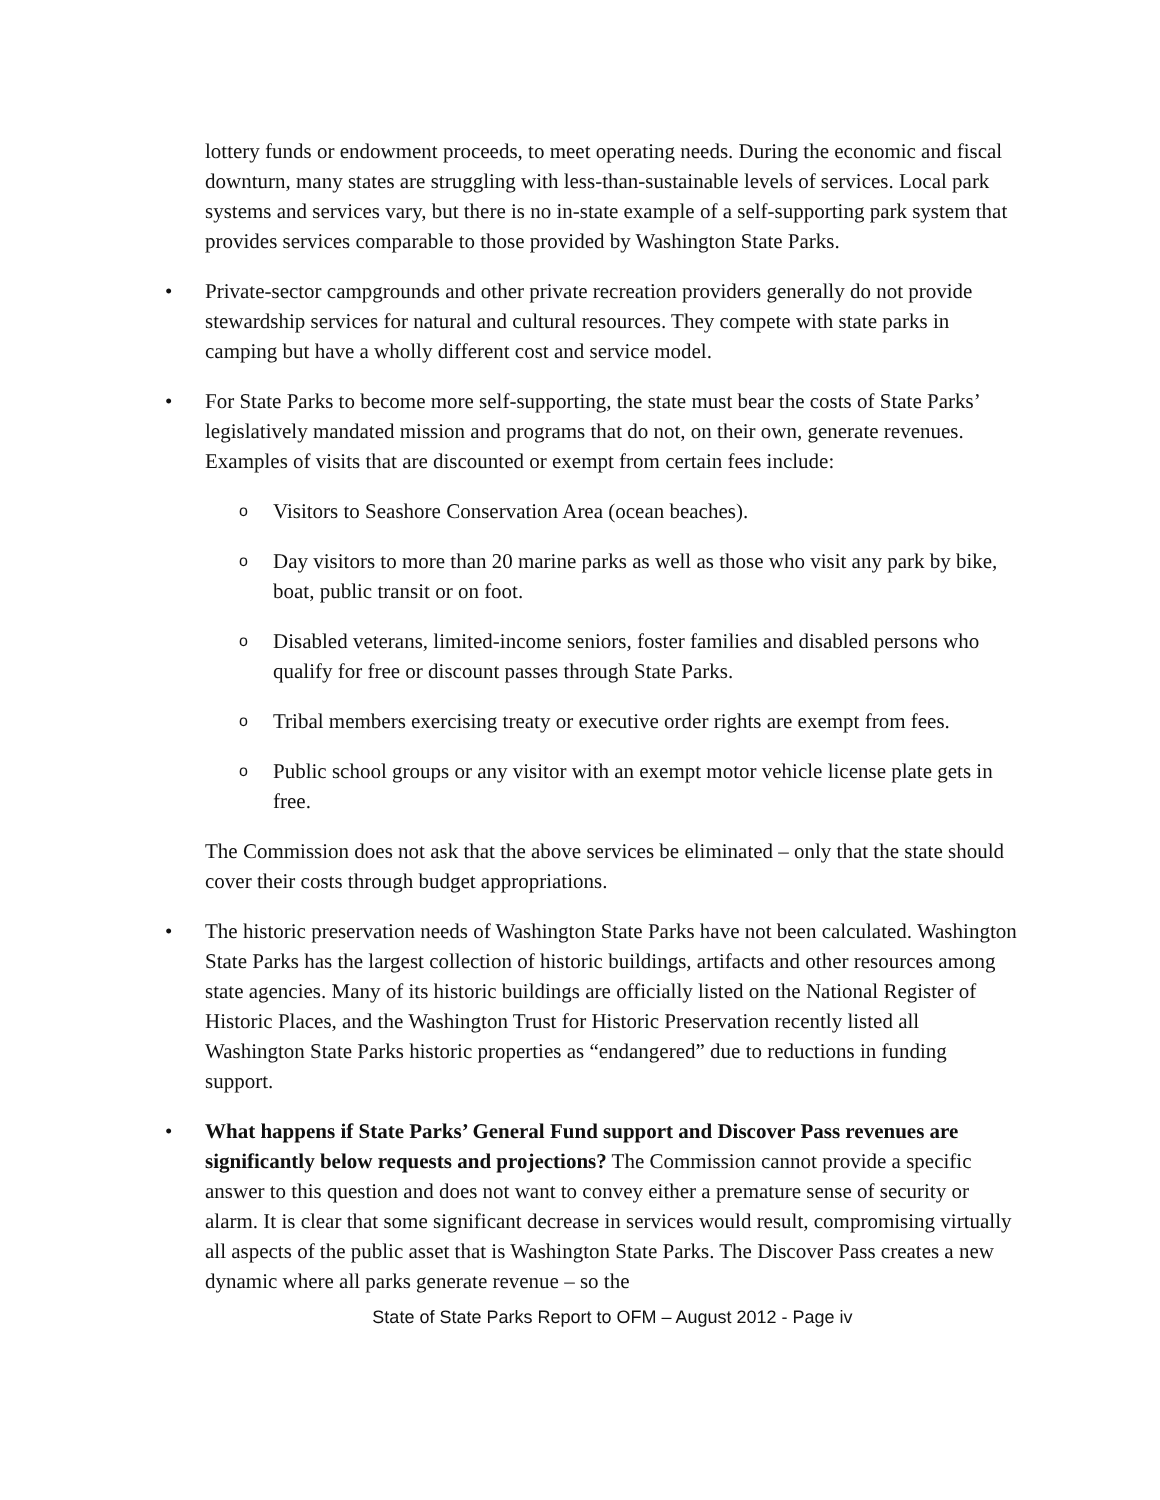lottery funds or endowment proceeds, to meet operating needs. During the economic and fiscal downturn, many states are struggling with less-than-sustainable levels of services. Local park systems and services vary, but there is no in-state example of a self-supporting park system that provides services comparable to those provided by Washington State Parks.
• Private-sector campgrounds and other private recreation providers generally do not provide stewardship services for natural and cultural resources. They compete with state parks in camping but have a wholly different cost and service model.
• For State Parks to become more self-supporting, the state must bear the costs of State Parks’ legislatively mandated mission and programs that do not, on their own, generate revenues. Examples of visits that are discounted or exempt from certain fees include:
o Visitors to Seashore Conservation Area (ocean beaches).
o Day visitors to more than 20 marine parks as well as those who visit any park by bike, boat, public transit or on foot.
o Disabled veterans, limited-income seniors, foster families and disabled persons who qualify for free or discount passes through State Parks.
o Tribal members exercising treaty or executive order rights are exempt from fees.
o Public school groups or any visitor with an exempt motor vehicle license plate gets in free.
The Commission does not ask that the above services be eliminated – only that the state should cover their costs through budget appropriations.
• The historic preservation needs of Washington State Parks have not been calculated. Washington State Parks has the largest collection of historic buildings, artifacts and other resources among state agencies. Many of its historic buildings are officially listed on the National Register of Historic Places, and the Washington Trust for Historic Preservation recently listed all Washington State Parks historic properties as “endangered” due to reductions in funding support.
• What happens if State Parks’ General Fund support and Discover Pass revenues are significantly below requests and projections? The Commission cannot provide a specific answer to this question and does not want to convey either a premature sense of security or alarm. It is clear that some significant decrease in services would result, compromising virtually all aspects of the public asset that is Washington State Parks. The Discover Pass creates a new dynamic where all parks generate revenue – so the
State of State Parks Report to OFM – August 2012 - Page iv